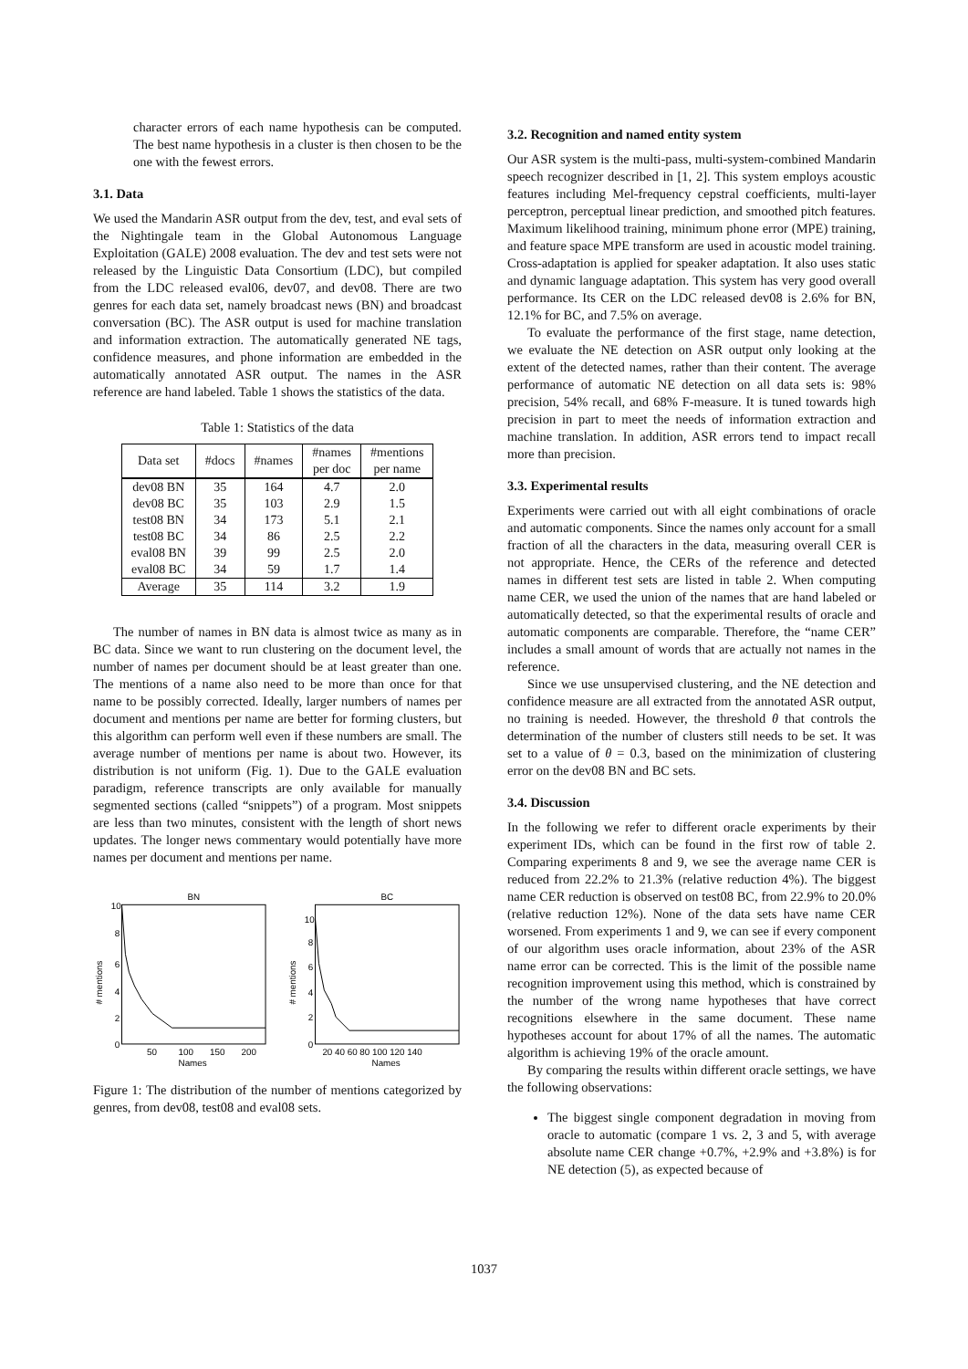character errors of each name hypothesis can be computed. The best name hypothesis in a cluster is then chosen to be the one with the fewest errors.
3.1. Data
We used the Mandarin ASR output from the dev, test, and eval sets of the Nightingale team in the Global Autonomous Language Exploitation (GALE) 2008 evaluation. The dev and test sets were not released by the Linguistic Data Consortium (LDC), but compiled from the LDC released eval06, dev07, and dev08. There are two genres for each data set, namely broadcast news (BN) and broadcast conversation (BC). The ASR output is used for machine translation and information extraction. The automatically generated NE tags, confidence measures, and phone information are embedded in the automatically annotated ASR output. The names in the ASR reference are hand labeled. Table 1 shows the statistics of the data.
Table 1: Statistics of the data
| Data set | #docs | #names | #names per doc | #mentions per name |
| --- | --- | --- | --- | --- |
| dev08 BN | 35 | 164 | 4.7 | 2.0 |
| dev08 BC | 35 | 103 | 2.9 | 1.5 |
| test08 BN | 34 | 173 | 5.1 | 2.1 |
| test08 BC | 34 | 86 | 2.5 | 2.2 |
| eval08 BN | 39 | 99 | 2.5 | 2.0 |
| eval08 BC | 34 | 59 | 1.7 | 1.4 |
| Average | 35 | 114 | 3.2 | 1.9 |
The number of names in BN data is almost twice as many as in BC data. Since we want to run clustering on the document level, the number of names per document should be at least greater than one. The mentions of a name also need to be more than once for that name to be possibly corrected. Ideally, larger numbers of names per document and mentions per name are better for forming clusters, but this algorithm can perform well even if these numbers are small. The average number of mentions per name is about two. However, its distribution is not uniform (Fig. 1). Due to the GALE evaluation paradigm, reference transcripts are only available for manually segmented sections (called “snippets”) of a program. Most snippets are less than two minutes, consistent with the length of short news updates. The longer news commentary would potentially have more names per document and mentions per name.
BN
# mentions
10
8
6
4
2
0
50
100
150
200
Names
BC
# mentions
10
8
6
4
2
0
20 40 60 80 100 120 140
Names
Figure 1: The distribution of the number of mentions categorized by genres, from dev08, test08 and eval08 sets.
3.2. Recognition and named entity system
Our ASR system is the multi-pass, multi-system-combined Mandarin speech recognizer described in [1, 2]. This system employs acoustic features including Mel-frequency cepstral coefficients, multi-layer perceptron, perceptual linear prediction, and smoothed pitch features. Maximum likelihood training, minimum phone error (MPE) training, and feature space MPE transform are used in acoustic model training. Cross-adaptation is applied for speaker adaptation. It also uses static and dynamic language adaptation. This system has very good overall performance. Its CER on the LDC released dev08 is 2.6% for BN, 12.1% for BC, and 7.5% on average.
To evaluate the performance of the first stage, name detection, we evaluate the NE detection on ASR output only looking at the extent of the detected names, rather than their content. The average performance of automatic NE detection on all data sets is: 98% precision, 54% recall, and 68% F-measure. It is tuned towards high precision in part to meet the needs of information extraction and machine translation. In addition, ASR errors tend to impact recall more than precision.
3.3. Experimental results
Experiments were carried out with all eight combinations of oracle and automatic components. Since the names only account for a small fraction of all the characters in the data, measuring overall CER is not appropriate. Hence, the CERs of the reference and detected names in different test sets are listed in table 2. When computing name CER, we used the union of the names that are hand labeled or automatically detected, so that the experimental results of oracle and automatic components are comparable. Therefore, the “name CER” includes a small amount of words that are actually not names in the reference.
Since we use unsupervised clustering, and the NE detection and confidence measure are all extracted from the annotated ASR output, no training is needed. However, the threshold θ that controls the determination of the number of clusters still needs to be set. It was set to a value of θ = 0.3, based on the minimization of clustering error on the dev08 BN and BC sets.
3.4. Discussion
In the following we refer to different oracle experiments by their experiment IDs, which can be found in the first row of table 2. Comparing experiments 8 and 9, we see the average name CER is reduced from 22.2% to 21.3% (relative reduction 4%). The biggest name CER reduction is observed on test08 BC, from 22.9% to 20.0% (relative reduction 12%). None of the data sets have name CER worsened. From experiments 1 and 9, we can see if every component of our algorithm uses oracle information, about 23% of the ASR name error can be corrected. This is the limit of the possible name recognition improvement using this method, which is constrained by the number of the wrong name hypotheses that have correct recognitions elsewhere in the same document. These name hypotheses account for about 17% of all the names. The automatic algorithm is achieving 19% of the oracle amount.
By comparing the results within different oracle settings, we have the following observations:
The biggest single component degradation in moving from oracle to automatic (compare 1 vs. 2, 3 and 5, with average absolute name CER change +0.7%, +2.9% and +3.8%) is for NE detection (5), as expected because of
1037